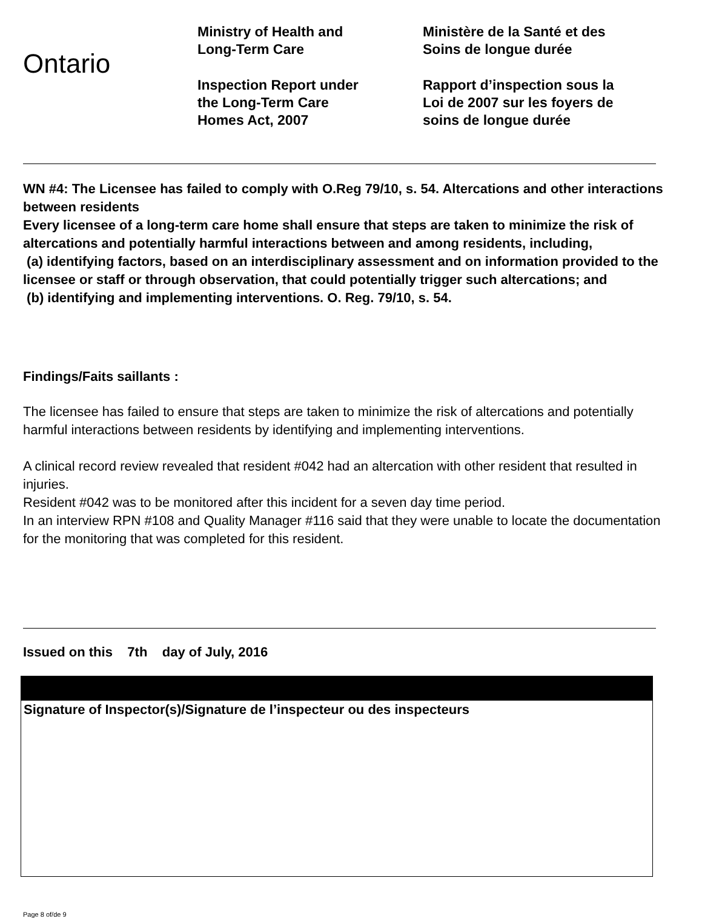Ontario
Ministry of Health and
Long-Term Care
Inspection Report under
the Long-Term Care
Homes Act, 2007
Ministère de la Santé et des
Soins de longue durée
Rapport d’inspection sous la
Loi de 2007 sur les foyers de
soins de longue durée
WN #4: The Licensee has failed to comply with O.Reg 79/10, s. 54. Altercations and other interactions between residents
Every licensee of a long-term care home shall ensure that steps are taken to minimize the risk of altercations and potentially harmful interactions between and among residents, including,
(a) identifying factors, based on an interdisciplinary assessment and on information provided to the licensee or staff or through observation, that could potentially trigger such altercations; and
(b) identifying and implementing interventions. O. Reg. 79/10, s. 54.
Findings/Faits saillants :
The licensee has failed to ensure that steps are taken to minimize the risk of altercations and potentially harmful interactions between residents by identifying and implementing interventions.
A clinical record review revealed that resident #042 had an altercation with other resident that resulted in injuries.
Resident #042 was to be monitored after this incident for a seven day time period.
In an interview RPN #108 and Quality Manager #116 said that they were unable to locate the documentation for the monitoring that was completed for this resident.
Issued on this 7th day of July, 2016
Signature of Inspector(s)/Signature de l’inspecteur ou des inspecteurs
Page 8 of/de 9